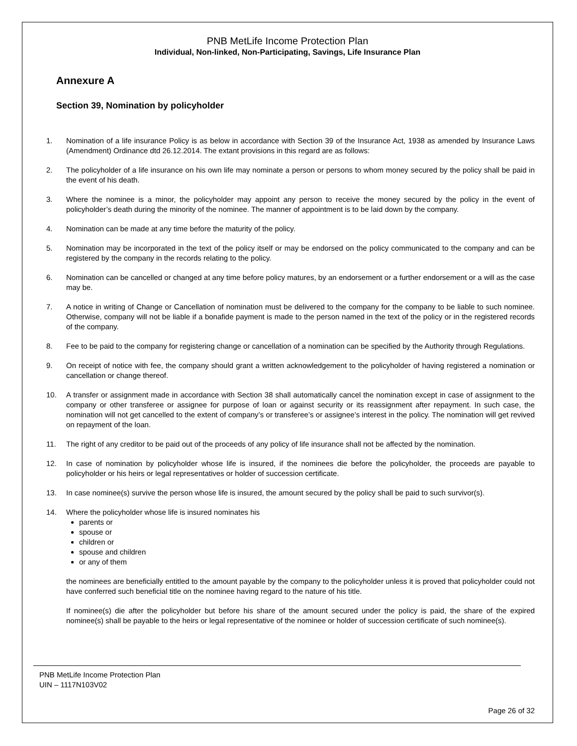PNB MetLife Income Protection Plan
Individual, Non-linked, Non-Participating, Savings, Life Insurance Plan
Annexure A
Section 39, Nomination by policyholder
1. Nomination of a life insurance Policy is as below in accordance with Section 39 of the Insurance Act, 1938 as amended by Insurance Laws (Amendment) Ordinance dtd 26.12.2014. The extant provisions in this regard are as follows:
2. The policyholder of a life insurance on his own life may nominate a person or persons to whom money secured by the policy shall be paid in the event of his death.
3. Where the nominee is a minor, the policyholder may appoint any person to receive the money secured by the policy in the event of policyholder’s death during the minority of the nominee. The manner of appointment is to be laid down by the company.
4. Nomination can be made at any time before the maturity of the policy.
5. Nomination may be incorporated in the text of the policy itself or may be endorsed on the policy communicated to the company and can be registered by the company in the records relating to the policy.
6. Nomination can be cancelled or changed at any time before policy matures, by an endorsement or a further endorsement or a will as the case may be.
7. A notice in writing of Change or Cancellation of nomination must be delivered to the company for the company to be liable to such nominee. Otherwise, company will not be liable if a bonafide payment is made to the person named in the text of the policy or in the registered records of the company.
8. Fee to be paid to the company for registering change or cancellation of a nomination can be specified by the Authority through Regulations.
9. On receipt of notice with fee, the company should grant a written acknowledgement to the policyholder of having registered a nomination or cancellation or change thereof.
10. A transfer or assignment made in accordance with Section 38 shall automatically cancel the nomination except in case of assignment to the company or other transferee or assignee for purpose of loan or against security or its reassignment after repayment. In such case, the nomination will not get cancelled to the extent of company’s or transferee’s or assignee’s interest in the policy. The nomination will get revived on repayment of the loan.
11. The right of any creditor to be paid out of the proceeds of any policy of life insurance shall not be affected by the nomination.
12. In case of nomination by policyholder whose life is insured, if the nominees die before the policyholder, the proceeds are payable to policyholder or his heirs or legal representatives or holder of succession certificate.
13. In case nominee(s) survive the person whose life is insured, the amount secured by the policy shall be paid to such survivor(s).
14. Where the policyholder whose life is insured nominates his
parents or
spouse or
children or
spouse and children
or any of them
the nominees are beneficially entitled to the amount payable by the company to the policyholder unless it is proved that policyholder could not have conferred such beneficial title on the nominee having regard to the nature of his title.
If nominee(s) die after the policyholder but before his share of the amount secured under the policy is paid, the share of the expired nominee(s) shall be payable to the heirs or legal representative of the nominee or holder of succession certificate of such nominee(s).
PNB MetLife Income Protection Plan
UIN – 1117N103V02
Page 26 of 32